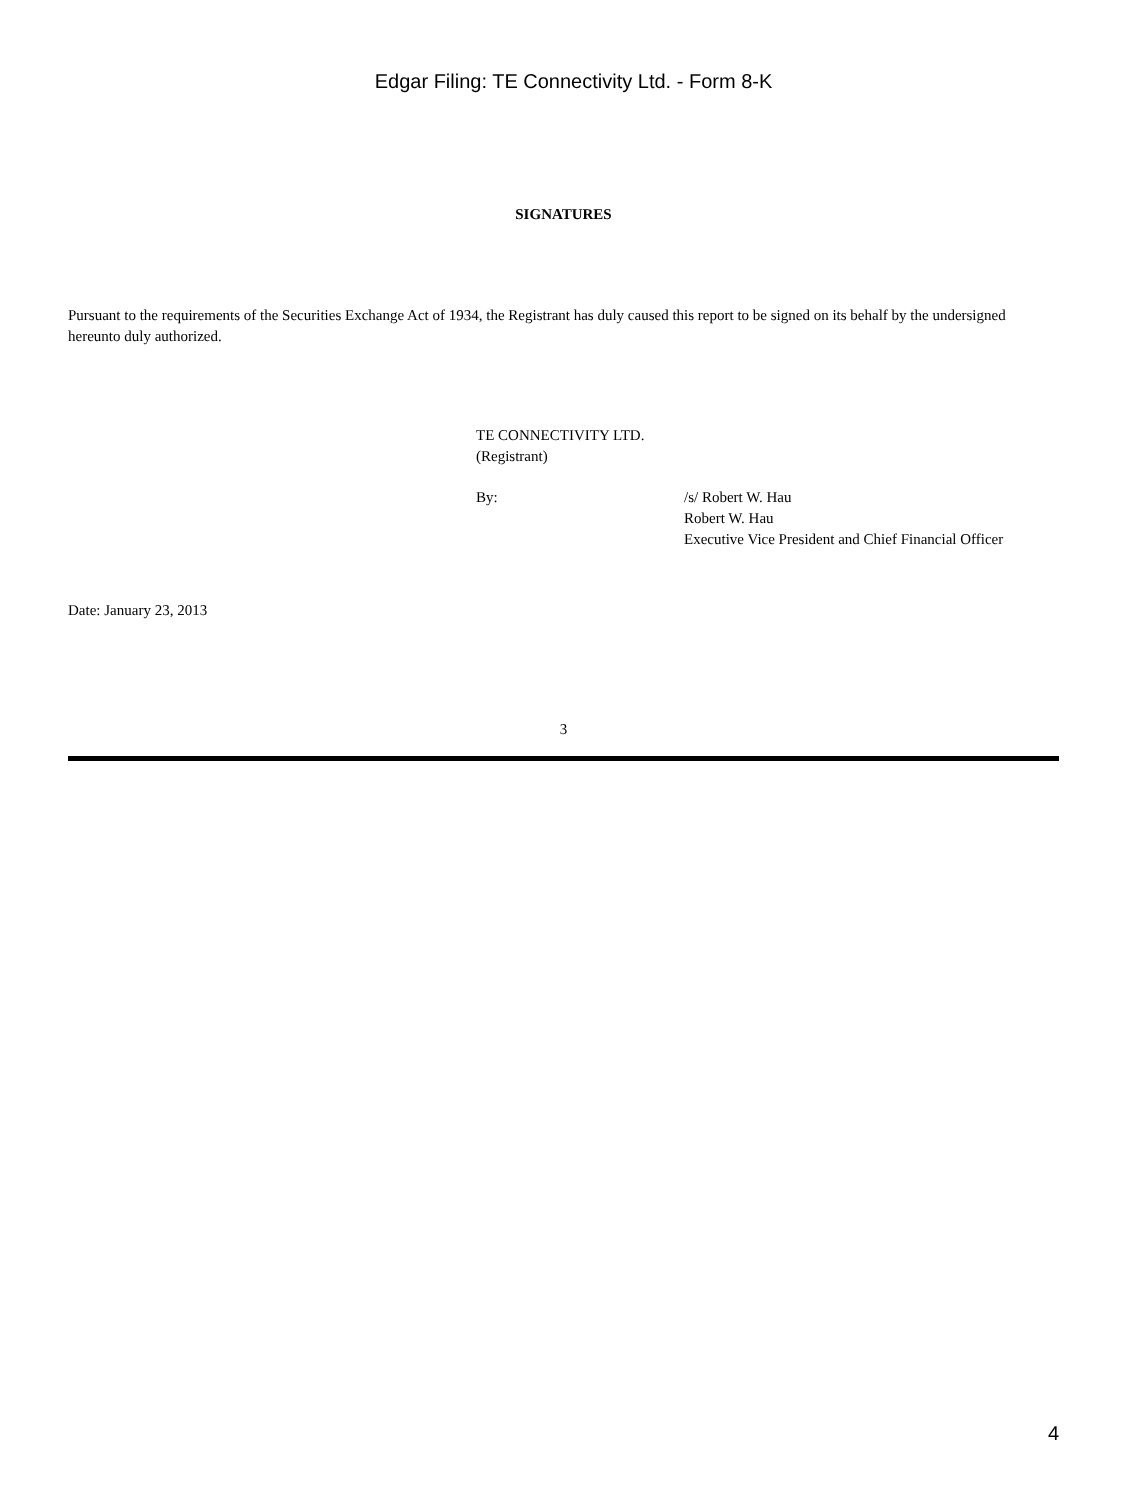Edgar Filing: TE Connectivity Ltd. - Form 8-K
SIGNATURES
Pursuant to the requirements of the Securities Exchange Act of 1934, the Registrant has duly caused this report to be signed on its behalf by the undersigned hereunto duly authorized.
TE CONNECTIVITY LTD.
(Registrant)
By: /s/ Robert W. Hau
Robert W. Hau
Executive Vice President and Chief Financial Officer
Date: January 23, 2013
3
4